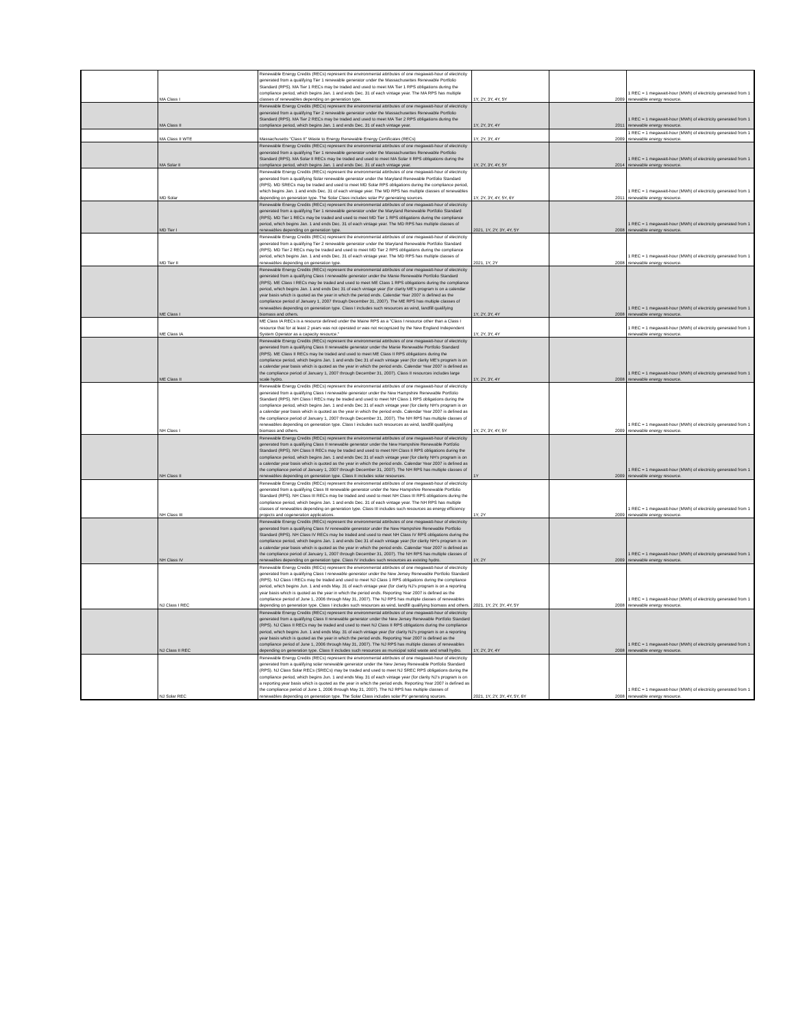| | MA Class I | Renewable Energy Credits (RECs) represent the environmental attributes of one megawatt-hour of electricity generated from a qualifying Tier 1 renewable generator under the Massachusettes Renewable Portfolio Standard (RPS). MA Tier 1 RECs may be traded and used to meet MA Tier 1 RPS obligations during the compliance period, which begins Jan. 1 and ends Dec. 31 of each vintage year. The MA RPS has multiple classes of renewables depending on generation type. | 1Y, 2Y, 3Y, 4Y, 5Y | 2009 | 1 REC = 1 megawatt-hour (MWh) of electricity generated from 1 renewable energy resource. |
| | MA Class II | Renewable Energy Credits (RECs) represent the environmental attributes of one megawatt-hour of electricity generated from a qualifying Tier 2 renewable generator under the Massachusettes Renewable Portfolio Standard (RPS). MA Tier 2 RECs may be traded and used to meet MA Tier 2 RPS obligations during the compliance period, which begins Jan. 1 and ends Dec. 31 of each vintage year. | 1Y, 2Y, 3Y, 4Y | 2011 | 1 REC = 1 megawatt-hour (MWh) of electricity generated from 1 renewable energy resource. |
| | MA Class II WTE | Massachusetts "Class II" Waste to Energy Renewable Energy Certificates (RECs) | 1Y, 2Y, 3Y, 4Y | 2009 | 1 REC = 1 megawatt-hour (MWh) of electricity generated from 1 renewable energy resource. |
| | MA Solar II | Renewable Energy Credits (RECs) represent the environmental attributes of one megawatt-hour of electricity generated from a qualifying Tier 1 renewable generator under the Massachusettes Renewable Portfolio Standard (RPS). MA Solar II RECs may be traded and used to meet MA Solar II RPS obligations during the compliance period, which begins Jan. 1 and ends Dec. 31 of each vintage year. | 1Y, 2Y, 3Y, 4Y, 5Y | 2014 | 1 REC = 1 megawatt-hour (MWh) of electricity generated from 1 renewable energy resource. |
| | MD Solar | Renewable Energy Credits (RECs) represent the environmental attributes of one megawatt-hour of electricity generated from a qualifying Solar renewable generator under the Maryland Renewable Portfolio Standard (RPS). MD SRECs may be traded and used to meet MD Solar RPS obligations during the compliance period, which begins Jan. 1 and ends Dec. 31 of each vintage year. The MD RPS has multiple classes of renewables depending on generation type. The Solar Class includes solar PV generating sources. | 1Y, 2Y, 3Y, 4Y, 5Y, 6Y | 2011 | 1 REC = 1 megawatt-hour (MWh) of electricity generated from 1 renewable energy resource. |
| | MD Tier I | Renewable Energy Credits (RECs) represent the environmental attributes of one megawatt-hour of electricity generated from a qualifying Tier 1 renewable generator under the Maryland Renewable Portfolio Standard (RPS). MD Tier 1 RECs may be traded and used to meet MD Tier 1 RPS obligations during the compliance period, which begins Jan. 1 and ends Dec. 31 of each vintage year. The MD RPS has multiple classes of renewables depending on generation type. | 2021, 1Y, 2Y, 3Y, 4Y, 5Y | 2008 | 1 REC = 1 megawatt-hour (MWh) of electricity generated from 1 renewable energy resource. |
| | MD Tier II | Renewable Energy Credits (RECs) represent the environmental attributes of one megawatt-hour of electricity generated from a qualifying Tier 2 renewable generator under the Maryland Renewable Portfolio Standard (RPS). MD Tier 2 RECs may be traded and used to meet MD Tier 2 RPS obligations during the compliance period, which begins Jan. 1 and ends Dec. 31 of each vintage year. The MD RPS has multiple classes of renewables depending on generation type. | 2021, 1Y, 2Y | 2008 | 1 REC = 1 megawatt-hour (MWh) of electricity generated from 1 renewable energy resource. |
| | ME Class I | Renewable Energy Credits (RECs) represent the environmental attributes of one megawatt-hour of electricity generated from a qualifying Class I renewable generator under the Manie Renewable Portfolio Standard (RPS). ME Class I RECs may be traded and used to meet ME Class 1 RPS obligations during the compliance period, which begins Jan. 1 and ends Dec 31 of each vintage year (for clarity ME’s program is on a calendar year basis which is quoted as the year in which the period ends. Calendar Year 2007 is defined as the compliance period of January 1, 2007 through December 31, 2007). The ME RPS has multiple classes of renewables depending on generation type. Class I includes such resources as wind, landfill qualifying biomass and others. | 1Y, 2Y, 3Y, 4Y | 2008 | 1 REC = 1 megawatt-hour (MWh) of electricity generated from 1 renewable energy resource. |
| | ME Class IA | ME Class IA RECs is a resource defined under the Maine RPS as a "Class I resource other than a Class I resource that for at least 2 years was not operated or was not recognized by the New England Independent System Operator as a capacity resource." | 1Y, 2Y, 3Y, 4Y | | 1 REC = 1 megawatt-hour (MWh) of electricity generated from 1 renewable energy resource. |
| | ME Class II | Renewable Energy Credits (RECs) represent the environmental attributes of one megawatt-hour of electricity generated from a qualifying Class II renewable generator under the Manie Renewable Portfolio Standard (RPS). ME Class II RECs may be traded and used to meet ME Class II RPS obligations during the compliance period, which begins Jan. 1 and ends Dec 31 of each vintage year (for clarity ME’s program is on a calendar year basis which is quoted as the year in which the period ends. Calendar Year 2007 is defined as the compliance period of January 1, 2007 through December 31, 2007). Class II resources includes large scale hydro. | 1Y, 2Y, 3Y, 4Y | 2008 | 1 REC = 1 megawatt-hour (MWh) of electricity generated from 1 renewable energy resource. |
| | NH Class I | Renewable Energy Credits (RECs) represent the environmental attributes of one megawatt-hour of electricity generated from a qualifying Class I renewable generator under the New Hampshire Renewable Portfolio Standard (RPS). NH Class I RECs may be traded and used to meet NH Class 1 RPS obligations during the compliance period, which begins Jan. 1 and ends Dec 31 of each vintage year (for clarity NH’s program is on a calendar year basis which is quoted as the year in which the period ends. Calendar Year 2007 is defined as the compliance period of January 1, 2007 through December 31, 2007). The NH RPS has multiple classes of renewables depending on generation type. Class I includes such resources as wind, landfill qualifying biomass and others. | 1Y, 2Y, 3Y, 4Y, 5Y | 2009 | 1 REC = 1 megawatt-hour (MWh) of electricity generated from 1 renewable energy resource. |
| | NH Class II | Renewable Energy Credits (RECs) represent the environmental attributes of one megawatt-hour of electricity generated from a qualifying Class II renewable generator under the New Hampshire Renewable Portfolio Standard (RPS). NH Class II RECs may be traded and used to meet NH Class II RPS obligations during the compliance period, which begins Jan. 1 and ends Dec 31 of each vintage year (for clarity NH’s program is on a calendar year basis which is quoted as the year in which the period ends. Calendar Year 2007 is defined as the compliance period of January 1, 2007 through December 31, 2007). The NH RPS has multiple classes of renewables depending on generation type. Class II includes solar resources. | 1Y | 2009 | 1 REC = 1 megawatt-hour (MWh) of electricity generated from 1 renewable energy resource. |
| | NH Class III | Renewable Energy Credits (RECs) represent the environmental attributes of one megawatt-hour of electricity generated from a qualifying Class III renewable generator under the New Hampshire Renewable Portfolio Standard (RPS). NH Class III RECs may be traded and used to meet NH Class III RPS obligations during the compliance period, which begins Jan. 1 and ends Dec. 31 of each vintage year. The NH RPS has multiple classes of renewables depending on generation type. Class III includes such resources as energy efficiency projects and cogeneration applications. | 1Y, 2Y | 2009 | 1 REC = 1 megawatt-hour (MWh) of electricity generated from 1 renewable energy resource. |
| | NH Class IV | Renewable Energy Credits (RECs) represent the environmental attributes of one megawatt-hour of electricity generated from a qualifying Class IV renewable generator under the New Hampshire Renewable Portfolio Standard (RPS). NH Class IV RECs may be traded and used to meet NH Class IV RPS obligations during the compliance period, which begins Jan. 1 and ends Dec 31 of each vintage year (for clarity NH’s program is on a calendar year basis which is quoted as the year in which the period ends. Calendar Year 2007 is defined as the compliance period of January 1, 2007 through December 31, 2007). The NH RPS has multiple classes of renewables depending on generation type. Class IV includes such resources as existing hydro. | 1Y, 2Y | 2009 | 1 REC = 1 megawatt-hour (MWh) of electricity generated from 1 renewable energy resource. |
| | NJ Class I REC | Renewable Energy Credits (RECs) represent the environmental attributes of one megawatt-hour of electricity generated from a qualifying Class I renewable generator under the New Jersey Renewable Portfolio Standard (RPS). NJ Class I RECs may be traded and used to meet NJ Class 1 RPS obligations during the compliance period, which begins Jun. 1 and ends May. 31 of each vintage year (for clarity NJ’s program is on a reporting year basis which is quoted as the year in which the period ends. Reporting Year 2007 is defined as the compliance period of June 1, 2006 through May 31, 2007). The NJ RPS has multiple classes of renewables depending on generation type. Class I includes such resources as wind, landfill qualifying biomass and others. | 2021, 1Y, 2Y, 3Y, 4Y, 5Y | 2008 | 1 REC = 1 megawatt-hour (MWh) of electricity generated from 1 renewable energy resource. |
| | NJ Class II REC | Renewable Energy Credits (RECs) represent the environmental attributes of one megawatt-hour of electricity generated from a qualifying Class II renewable generator under the New Jersey Renewable Portfolio Standard (RPS). NJ Class II RECs may be traded and used to meet NJ Class II RPS obligations during the compliance period, which begins Jun. 1 and ends May. 31 of each vintage year (for clarity NJ’s program is on a reporting year basis which is quoted as the year in which the period ends. Reporting Year 2007 is defined as the compliance period of June 1, 2006 through May 31, 2007). The NJ RPS has multiple classes of renewables depending on generation type. Class II includes such resources as municipal solid waste and small hydro. | 1Y, 2Y, 3Y, 4Y | 2008 | 1 REC = 1 megawatt-hour (MWh) of electricity generated from 1 renewable energy resource. |
| | NJ Solar REC | Renewable Energy Credits (RECs) represent the environmental attributes of one megawatt-hour of electricity generated from a qualifying solar renewable generator under the New Jersey Renewable Portfolio Standard (RPS). NJ Class Solar RECs (SRECs) may be traded and used to meet NJ SREC RPS obligations during the compliance period, which begins Jun. 1 and ends May. 31 of each vintage year (for clarity NJ’s program is on a reporting year basis which is quoted as the year in which the period ends. Reporting Year 2007 is defined as the compliance period of June 1, 2006 through May 31, 2007). The NJ RPS has multiple classes of renewables depending on generation type. The Solar Class includes solar PV generating sources. | 2021, 1Y, 2Y, 3Y, 4Y, 5Y, 6Y | 2008 | 1 REC = 1 megawatt-hour (MWh) of electricity generated from 1 renewable energy resource. |